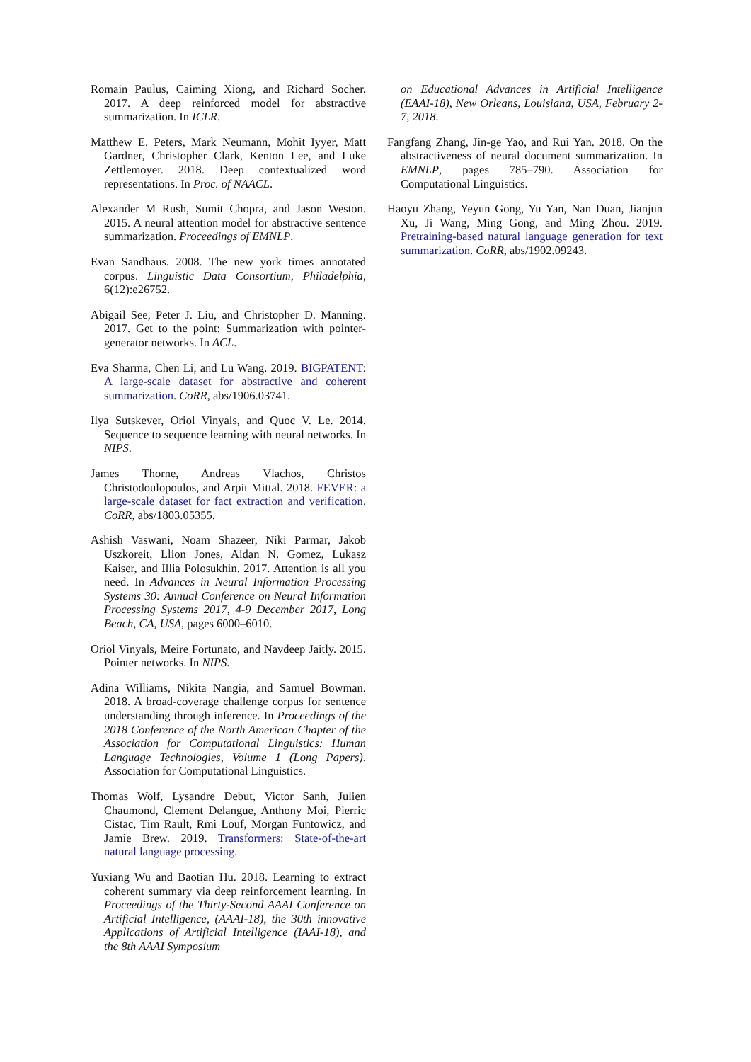Romain Paulus, Caiming Xiong, and Richard Socher. 2017. A deep reinforced model for abstractive summarization. In ICLR.
Matthew E. Peters, Mark Neumann, Mohit Iyyer, Matt Gardner, Christopher Clark, Kenton Lee, and Luke Zettlemoyer. 2018. Deep contextualized word representations. In Proc. of NAACL.
Alexander M Rush, Sumit Chopra, and Jason Weston. 2015. A neural attention model for abstractive sentence summarization. Proceedings of EMNLP.
Evan Sandhaus. 2008. The new york times annotated corpus. Linguistic Data Consortium, Philadelphia, 6(12):e26752.
Abigail See, Peter J. Liu, and Christopher D. Manning. 2017. Get to the point: Summarization with pointer-generator networks. In ACL.
Eva Sharma, Chen Li, and Lu Wang. 2019. BIGPATENT: A large-scale dataset for abstractive and coherent summarization. CoRR, abs/1906.03741.
Ilya Sutskever, Oriol Vinyals, and Quoc V. Le. 2014. Sequence to sequence learning with neural networks. In NIPS.
James Thorne, Andreas Vlachos, Christos Christodoulopoulos, and Arpit Mittal. 2018. FEVER: a large-scale dataset for fact extraction and verification. CoRR, abs/1803.05355.
Ashish Vaswani, Noam Shazeer, Niki Parmar, Jakob Uszkoreit, Llion Jones, Aidan N. Gomez, Lukasz Kaiser, and Illia Polosukhin. 2017. Attention is all you need. In Advances in Neural Information Processing Systems 30: Annual Conference on Neural Information Processing Systems 2017, 4-9 December 2017, Long Beach, CA, USA, pages 6000–6010.
Oriol Vinyals, Meire Fortunato, and Navdeep Jaitly. 2015. Pointer networks. In NIPS.
Adina Williams, Nikita Nangia, and Samuel Bowman. 2018. A broad-coverage challenge corpus for sentence understanding through inference. In Proceedings of the 2018 Conference of the North American Chapter of the Association for Computational Linguistics: Human Language Technologies, Volume 1 (Long Papers). Association for Computational Linguistics.
Thomas Wolf, Lysandre Debut, Victor Sanh, Julien Chaumond, Clement Delangue, Anthony Moi, Pierric Cistac, Tim Rault, Rmi Louf, Morgan Funtowicz, and Jamie Brew. 2019. Transformers: State-of-the-art natural language processing.
Yuxiang Wu and Baotian Hu. 2018. Learning to extract coherent summary via deep reinforcement learning. In Proceedings of the Thirty-Second AAAI Conference on Artificial Intelligence, (AAAI-18), the 30th innovative Applications of Artificial Intelligence (IAAI-18), and the 8th AAAI Symposium
on Educational Advances in Artificial Intelligence (EAAI-18), New Orleans, Louisiana, USA, February 2-7, 2018.
Fangfang Zhang, Jin-ge Yao, and Rui Yan. 2018. On the abstractiveness of neural document summarization. In EMNLP, pages 785–790. Association for Computational Linguistics.
Haoyu Zhang, Yeyun Gong, Yu Yan, Nan Duan, Jianjun Xu, Ji Wang, Ming Gong, and Ming Zhou. 2019. Pretraining-based natural language generation for text summarization. CoRR, abs/1902.09243.